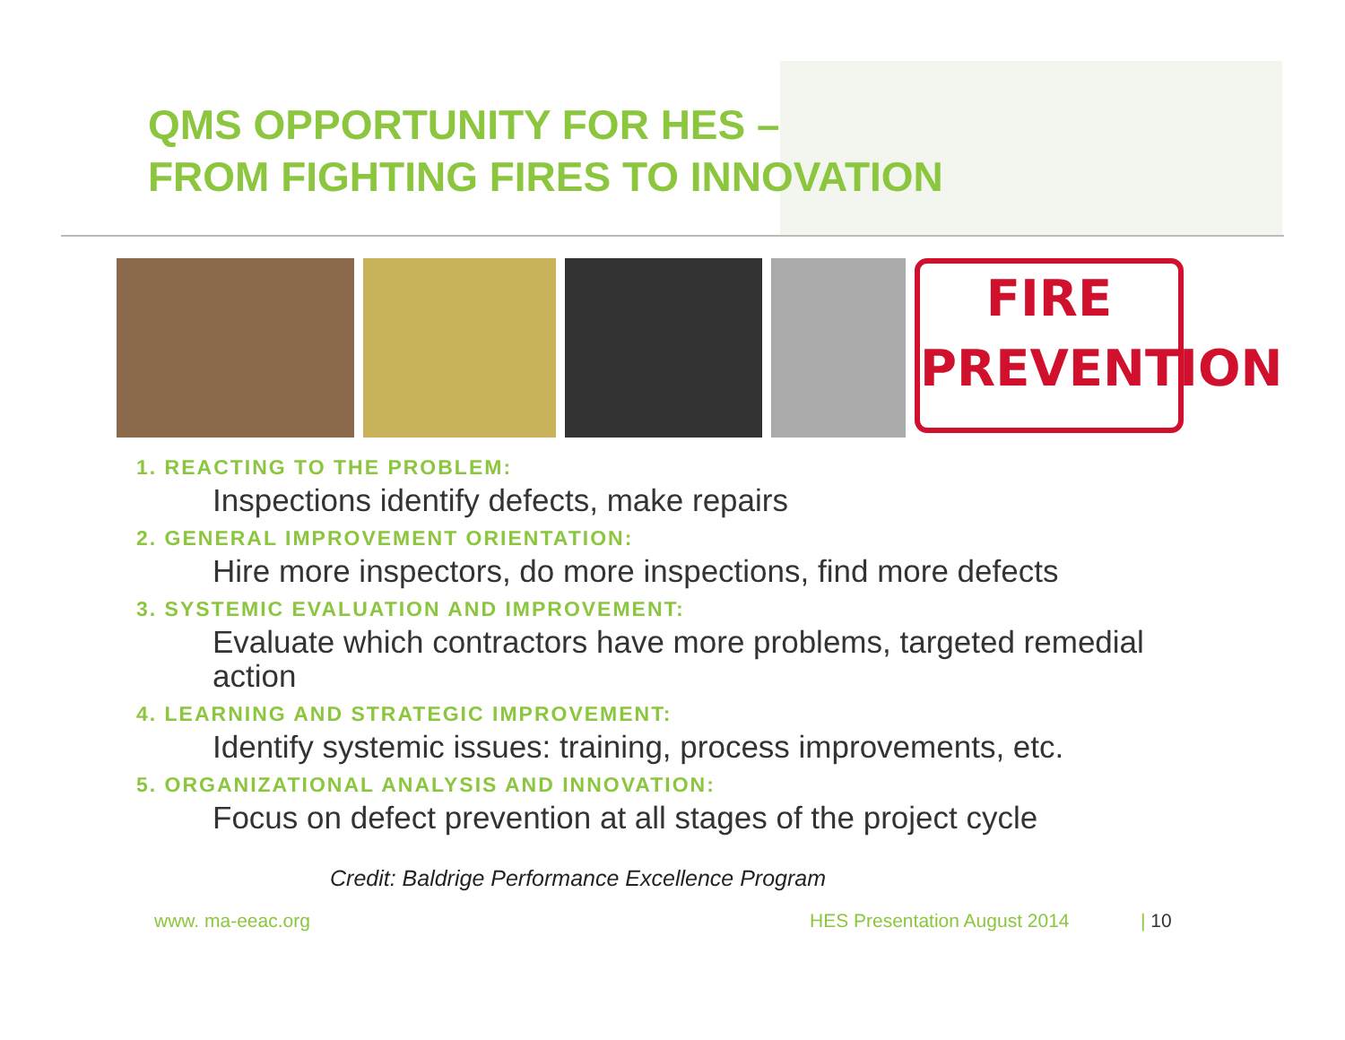QMS OPPORTUNITY FOR HES –
FROM FIGHTING FIRES TO INNOVATION
FIRE
PREVENTION
1. REACTING TO THE PROBLEM:
Inspections identify defects, make repairs
2. GENERAL IMPROVEMENT ORIENTATION:
Hire more inspectors, do more inspections, find more defects
3. SYSTEMIC EVALUATION AND IMPROVEMENT:
Evaluate which contractors have more problems, targeted remedial action
4. LEARNING AND STRATEGIC IMPROVEMENT:
Identify systemic issues: training, process improvements, etc.
5. ORGANIZATIONAL ANALYSIS AND INNOVATION:
Focus on defect prevention at all stages of the project cycle
Credit: Baldrige Performance Excellence Program
www. ma-eeac.org HES Presentation August 2014 | 10